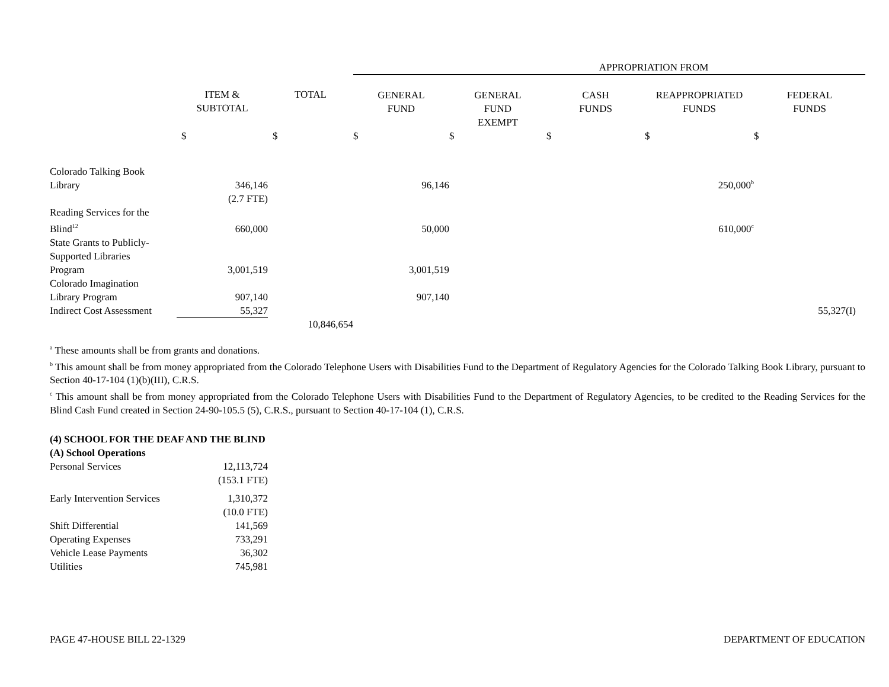| | | | APPROPRIATION FROM | | | | |
| | ITEM & SUBTOTAL | TOTAL | GENERAL FUND | GENERAL FUND EXEMPT | CASH FUNDS | REAPPROPRIATED FUNDS | FEDERAL FUNDS |
| | $ | $ | $ | $ | $ | $ | $ |
| Colorado Talking Book Library | 346,146 | | 96,146 | | | 250,000<sup>b</sup> | |
| | (2.7 FTE) | | | | | | |
| Reading Services for the Blind<sup>12</sup> | 660,000 | | 50,000 | | | 610,000<sup>c</sup> | |
| State Grants to Publicly- Supported Libraries Program | 3,001,519 | | 3,001,519 | | | | |
| Colorado Imagination Library Program | 907,140 | | 907,140 | | | | |
| Indirect Cost Assessment | 55,327 | | | | | | 55,327(I) |
| | | 10,846,654 | | | | | |
<sup>a</sup> These amounts shall be from grants and donations.
<sup>b</sup> This amount shall be from money appropriated from the Colorado Telephone Users with Disabilities Fund to the Department of Regulatory Agencies for the Colorado Talking Book Library, pursuant to Section 40-17-104 (1)(b)(III), C.R.S.
<sup>c</sup> This amount shall be from money appropriated from the Colorado Telephone Users with Disabilities Fund to the Department of Regulatory Agencies, to be credited to the Reading Services for the Blind Cash Fund created in Section 24-90-105.5 (5), C.R.S., pursuant to Section 40-17-104 (1), C.R.S.
| (4) SCHOOL FOR THE DEAF AND THE BLIND | |
| (A) School Operations | |
| Personal Services | 12,113,724 |
| | (153.1 FTE) |
| Early Intervention Services | 1,310,372 |
| | (10.0 FTE) |
| Shift Differential | 141,569 |
| Operating Expenses | 733,291 |
| Vehicle Lease Payments | 36,302 |
| Utilities | 745,981 |
PAGE 47-HOUSE BILL 22-1329 DEPARTMENT OF EDUCATION